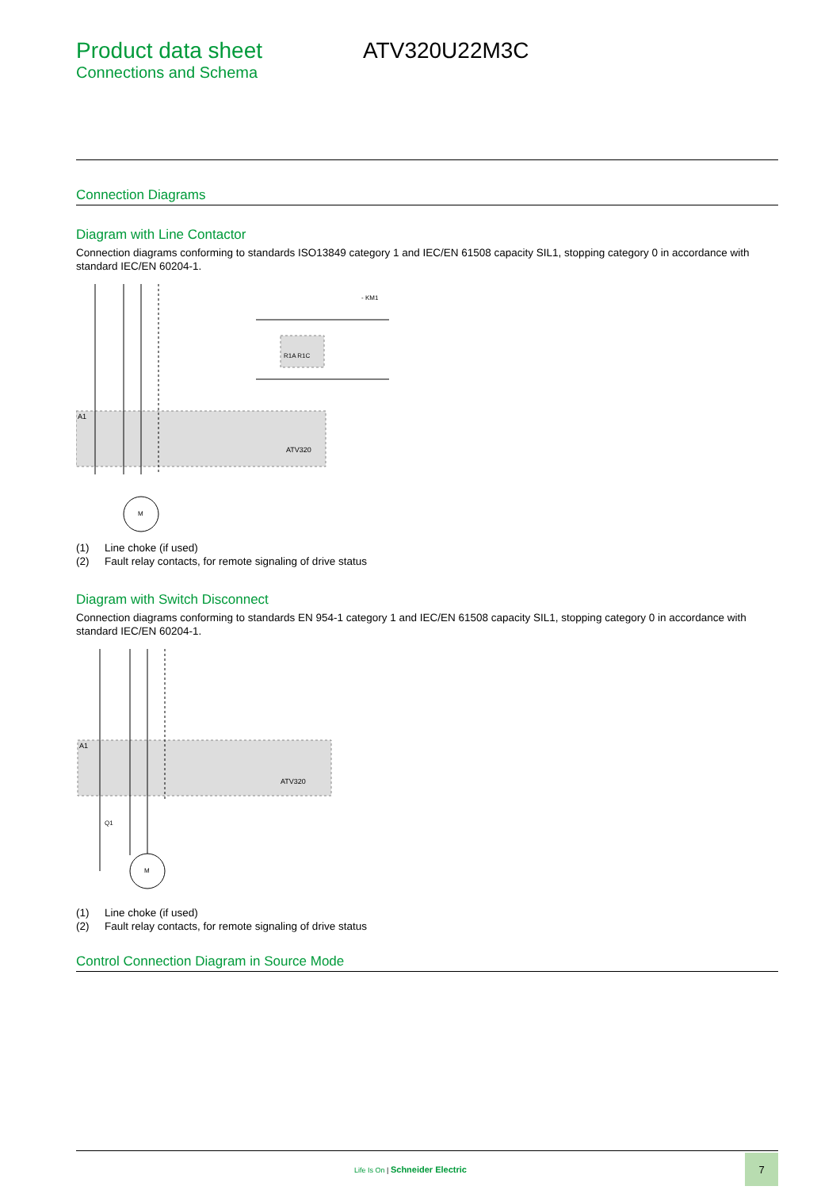Product data sheet
Connections and Schema
ATV320U22M3C
Connection Diagrams
Diagram with Line Contactor
Connection diagrams conforming to standards ISO13849 category 1 and IEC/EN 61508 capacity SIL1, stopping category 0 in accordance with standard IEC/EN 60204-1.
ATV320
A1
M
R1A R1C
- KM1
(1) Line choke (if used)
(2) Fault relay contacts, for remote signaling of drive status
Diagram with Switch Disconnect
Connection diagrams conforming to standards EN 954-1 category 1 and IEC/EN 61508 capacity SIL1, stopping category 0 in accordance with standard IEC/EN 60204-1.
ATV320
A1
M
Q1
(1) Line choke (if used)
(2) Fault relay contacts, for remote signaling of drive status
Control Connection Diagram in Source Mode
Life Is On | Schneider Electric
7